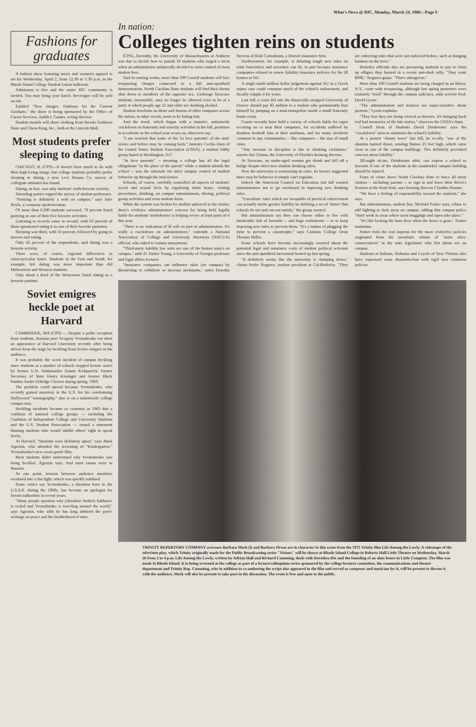What's News @ RIC, Monday, March 24, 1986—Page 9
Fashions for graduates
A fashion show featuring men's and women's apparel is set for Wednesday, April 2, from 12:30 to 1:30 p.m. in the Rhode Island College Student Union ballroom.
Admission is free and the entire RIC community is invited. You may bring your lunch. Beverages will be sold on site.
Entitled "New Images: Fashions for the Current Graduate," the show is being sponsored by the Office of Career Services, Judith I. Gaines, acting director.
Student models will show clothing from Brooks Fashions Store and Chess King, Inc., both at the Lincoln Mall.
Most students prefer sleeping to dating
CHICAGO, IL (CPS)—It doesn't have much to do with their high-living image, but college students probably prefer sleeping to dating, a new Levi Strauss Co. survey of collegiate attitudes has found.
Dating, in fact, was only students' sixth-favorite activity.
Attending parties topped the survey of student preference.
"Partying is definitely a verb on campus," says Julie Boyle, a company spokeswoman.
Of more than 6,500 students surveyed, 70 percent listed partying as one of their five favorite activities.
Listening to records came in second, with 63 percent of those questioned rating it as one of their favorite pastimes.
Sleeping was third, with 56 percent, followed by going to movies and eating.
Only 42 percent of the respondents, said dating was a favorite activity.
There were, of course, regional differences in extracurricular tastes. Students in the East and South, for example, felt dating was more important than did Midwestern and Western students.
Only about a third of the Westerners listed dating as a favorite pastime.
Soviet emigres heckle poet at Harvard
CAMBRIDGE, MA (CPS) — Despite a polite reception from students, Russian poet Yevgeny Yevtushenko cut short an appearance at Harvard University recently after being driven from the stage by heckling from Soviet emigres in the audience.
It was probably the worst incident of campus heckling since students at a number of schools stopped lecture series by former U.N. Ambassador Jeanne Kirkpatrick, former Secretary of State Henry Kissinger and former Black Panther leader Eldridge Cleaver during spring, 1983.
The problem could spread because Yevtushenko, who recently gained notoriety in the U.S. for his condemning Hollywood "warnography," also is on a nationwide college campus tour.
Heckling incidents became so common in 1983 that a coalition of national college groups — including the Coalition of Independent College and University Students and the U.S. Student Association — issued a statement blasting students who would inhibit others' right to speak freely.
At Harvard, "Students were definitely upset," says Mark Agronin, who attended the screening of "Kindergarten," Yevtushenko's new avant garde film.
Most students didn't understand why Yevtushenko was being heckled, Agronin says. And most taunts were in Russian.
At one point, tension between audience members escalated into a fist fight, which was quickly subdued.
Some critics say Yevtushenko, a dissident hero in the U.S.S.R. during the 1960s, has become an apologist for Soviet authorities in recent years.
"Many people question why (dissident Andrei) Sakharov is exiled and Yevtushenko is traveling around the world," says Agronin, who adds he has long admired the poet's writings on peace and the brotherhood of man.
In nation:
Colleges tighten reins on students
(CPS)...Recently, the University of Massachusetts at Amherst was due to decide how to punish 18 students who staged a sit-in when an administrator unilaterally decided to seize control of most student fees.
And in coming weeks, more than 100 Cornell students will face trespassing charges connected to a fall anti-apartheid demonstration. North Carolina State students will find their dorms shut down to members of the opposite sex. Underage Syracuse students, meanwhile, may no longer be allowed even to be at a party at which people age 21 and older are drinking alcohol.
Student freedoms on those and dozens of other campuses across the nation, in other words, seem to be fading fast.
And the trend, which began with a massive, nationwide crackdown on fraternity and sorority activities in the fall, promises to accelerate as the school year wears on, observers say.
"I am worried that some of the 'in loco parentis' of the mid-sixties and before may be coming back," laments Cecilia Ham of the United States Student Association (USSA), a student lobby group based in Washington, D.C.
"In loco parentis" -- meaning a college has all the legal obligations "in the place of the parent" while a student attends the school -- was the rationale for strict campus control of student behavior up through the mid-sixties.
Schools, of course, carefully controlled all aspects of students' social and sexual lives by regulating dorm hours, visiting procedures, drinking, on campus entertainment, driving, political group activities and even student dress.
While the system was broken by student upheaval in the sixties, there's evidence administrators' concern for being held legally liable for students' misbehavior is helping revive at least parts of it this year.
"There is no indication of ill will on part of administrators. It's really a crackdown on administrators," contends a National Association of College and University Attorneys (NACUA) official, who asked to remain anonymous.
"Third-party liability law suits are one of the hottest topics on campus," adds D. Parker Young, a University of Georgia professor and legal affairs lecturer.
"Insurance companies can influence rules (on campus) by threatening to withdraw or increase premiums," notes Dorothy Stevens of Risk Consultants, a Denver insurance firm.
Northwestern, for example, is debating tough new rules on what fraternities and sororities can do, in part because insurance companies refused to renew liability insurance policies for the 28 houses at NU.
A single multi-million dollar judgement against NU in a Greek injury case could consume much of the school's endowment, and fiscally cripple it for years.
Last fall, a court did rule the financially-strapped University of Denver should pay $5 million to a student who permanently hurt himself by jumping on a mini-trampoline inside a small fraternity house room.
Courts recently have held a variety of schools liable for rapes occuring on or near their campuses, for accidents suffered by drunken football fans at their stadiums, and for many incidents common to any communities -- like campuses -- the size of small cities.
"Any increase in discipline is due to drinking violations," asserts Jim Grimm, the University of Florida's housing director.
At Syracuse, an under-aged woman got drunk and fell off a bridge despite strict new-student drinking rules.
Now the university is reassessing its rules. Its lawyer suggested there may be behavior it simply can't regulate.
Indeed, the American Council on Education last fall warned administrators not to go overboard in imposing new drinking rules.
"Unrealistic rules which are incapable of practical enforcement can actually invite greater liability be defining a set of 'duties' that schools do not and can not satisfy," the group warned.
But administrators say they can choose either to live with intolerable risk of lawsuits -- and huge settlements -- or to keep imposing new rules to prevent them. "It's a matter of plugging the dyke to prevent a catastrophe," says Canisius College Dean Thomas Miller.
Some schools have become increasingly worried about the potential legal and insurance costs of student political activism since the anti-apartheid movement heated up last spring.
"It definitely seems like the university is clamping down," claims Pedor Noguera, student president at Cal-Berkeley. "They are enforcing rules that were not enforced before, such as hanging banners on the trees."
Berkeley officials also are pressuring students to pay to clean up effigies they burned in a recent anti-draft rally. "They want $600," Noguera gasps. "That's outrageous."
More than 100 Cornell students are being charged in an Ithaca, N.Y., court with trespassing, although last spring protesters were routinely "tried" through the campus judiciary, adds activist Prof. David Lyons.
"The administration and trustees are super-sensitive about protests," Lyons explains.
"They fear they are being viewed as heavies. It's bringing back real bad memories of the late sixties," observes the USSA's Ham.
Cornell Dean of Students David Drinkwater says the "crackdown" aims to minimize the school's liability.
At a protest "shanty town" last fall, he recalls, "one of the shanties burned down, sending flames 25 feet high, which came close to one of the campus buildings. This definitely provoked concern about liability."
All-night sit-ins, Drinkwater adds, can expose a school to lawsuits if one of the students in the unattended campus building should be injured.
Fears of crime drove North Carolina State to force all dorm visitors -- including parents -- to sign in and leave their driver's licenses at the front desk, says housing director Clynthia Bonner.
"We have a feeling of responsibility toward the students," she says.
But administrators, student Sen. Michael Parker says, refuse to add lighting to dark areas on campus, adding that campus police "don't work in areas where most muggings and rapes take place."
"It's like locking the barn door when the horse is gone," Parker maintains.
Parker feels the real impetus for the more restrictive policies originated from the moralistic whims of "some ultra-conservatives" in the state legislature who fret about sex on campus.
Students at Indiana, Alabama and Loyola of New Orleans also have expressed some dissatisfaction with rigid new visitation policies.
TRINITY REPERTORY COMPANY actresses Barbara Meek (l) and Barbara Orson are in character in this scene from the 1975 Trinity film Life Among the Lowly. A videotape of the television play, which Trinity originally made for the Public Broadcasting series "Visions" will be shown at Rhode Island College in Roberts Hall Little Theatre on Wednesday, March 26 from 2 to 4 p.m. Life Among the Lowly, written by Adrian Hall and Richard Cumming, deals with Dorothea Dix and the founding of an alms house in Little Compton. The film was made in Rhode Island. It is being screened at the college as part of a lecture/colloquium series sponsored by the college lectures committee, the communications and theatre department and Trinity Rep. Cumming, who in addition to co-authoring the script also appeared in the film and served as composer and musician for it, will be present to discuss it with the audience. Meek will also be present to take part in the discussion. The event is free and open to the public.